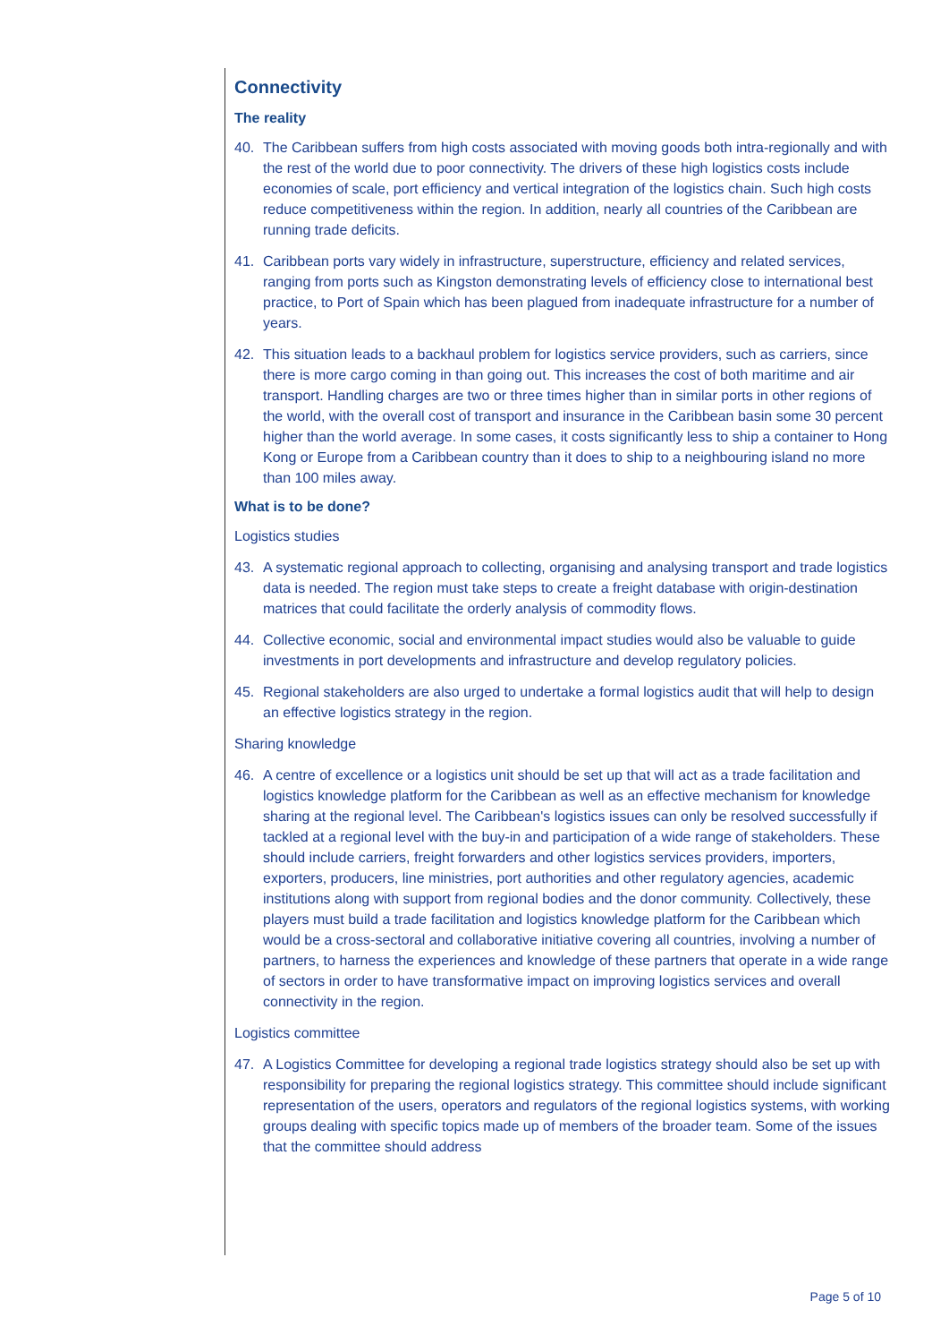Connectivity
The reality
40. The Caribbean suffers from high costs associated with moving goods both intra-regionally and with the rest of the world due to poor connectivity. The drivers of these high logistics costs include economies of scale, port efficiency and vertical integration of the logistics chain. Such high costs reduce competitiveness within the region. In addition, nearly all countries of the Caribbean are running trade deficits.
41. Caribbean ports vary widely in infrastructure, superstructure, efficiency and related services, ranging from ports such as Kingston demonstrating levels of efficiency close to international best practice, to Port of Spain which has been plagued from inadequate infrastructure for a number of years.
42. This situation leads to a backhaul problem for logistics service providers, such as carriers, since there is more cargo coming in than going out. This increases the cost of both maritime and air transport. Handling charges are two or three times higher than in similar ports in other regions of the world, with the overall cost of transport and insurance in the Caribbean basin some 30 percent higher than the world average. In some cases, it costs significantly less to ship a container to Hong Kong or Europe from a Caribbean country than it does to ship to a neighbouring island no more than 100 miles away.
What is to be done?
Logistics studies
43. A systematic regional approach to collecting, organising and analysing transport and trade logistics data is needed. The region must take steps to create a freight database with origin-destination matrices that could facilitate the orderly analysis of commodity flows.
44. Collective economic, social and environmental impact studies would also be valuable to guide investments in port developments and infrastructure and develop regulatory policies.
45. Regional stakeholders are also urged to undertake a formal logistics audit that will help to design an effective logistics strategy in the region.
Sharing knowledge
46. A centre of excellence or a logistics unit should be set up that will act as a trade facilitation and logistics knowledge platform for the Caribbean as well as an effective mechanism for knowledge sharing at the regional level. The Caribbean's logistics issues can only be resolved successfully if tackled at a regional level with the buy-in and participation of a wide range of stakeholders. These should include carriers, freight forwarders and other logistics services providers, importers, exporters, producers, line ministries, port authorities and other regulatory agencies, academic institutions along with support from regional bodies and the donor community. Collectively, these players must build a trade facilitation and logistics knowledge platform for the Caribbean which would be a cross-sectoral and collaborative initiative covering all countries, involving a number of partners, to harness the experiences and knowledge of these partners that operate in a wide range of sectors in order to have transformative impact on improving logistics services and overall connectivity in the region.
Logistics committee
47. A Logistics Committee for developing a regional trade logistics strategy should also be set up with responsibility for preparing the regional logistics strategy. This committee should include significant representation of the users, operators and regulators of the regional logistics systems, with working groups dealing with specific topics made up of members of the broader team. Some of the issues that the committee should address
Page 5 of 10